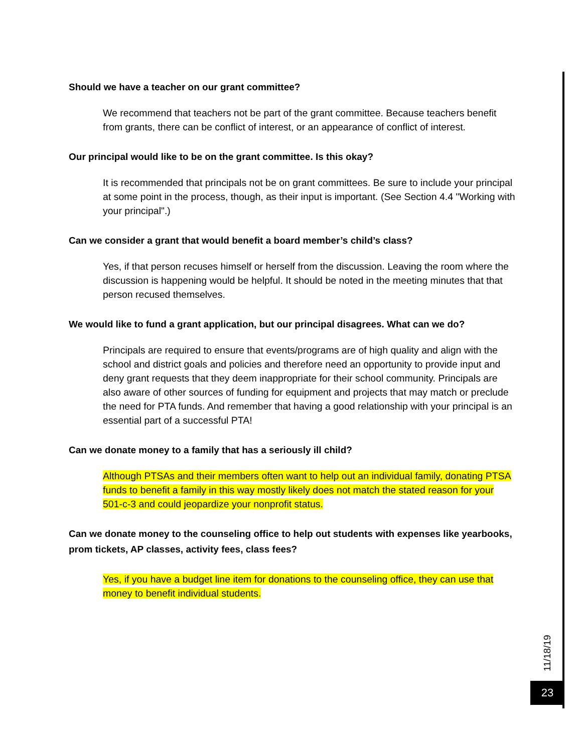Should we have a teacher on our grant committee?
We recommend that teachers not be part of the grant committee. Because teachers benefit from grants, there can be conflict of interest, or an appearance of conflict of interest.
Our principal would like to be on the grant committee. Is this okay?
It is recommended that principals not be on grant committees. Be sure to include your principal at some point in the process, though, as their input is important. (See Section 4.4 "Working with your principal".)
Can we consider a grant that would benefit a board member’s child’s class?
Yes, if that person recuses himself or herself from the discussion. Leaving the room where the discussion is happening would be helpful. It should be noted in the meeting minutes that that person recused themselves.
We would like to fund a grant application, but our principal disagrees. What can we do?
Principals are required to ensure that events/programs are of high quality and align with the school and district goals and policies and therefore need an opportunity to provide input and deny grant requests that they deem inappropriate for their school community. Principals are also aware of other sources of funding for equipment and projects that may match or preclude the need for PTA funds. And remember that having a good relationship with your principal is an essential part of a successful PTA!
Can we donate money to a family that has a seriously ill child?
Although PTSAs and their members often want to help out an individual family, donating PTSA funds to benefit a family in this way mostly likely does not match the stated reason for your 501-c-3 and could jeopardize your nonprofit status.
Can we donate money to the counseling office to help out students with expenses like yearbooks, prom tickets, AP classes, activity fees, class fees?
Yes, if you have a budget line item for donations to the counseling office, they can use that money to benefit individual students.
11/18/19
23